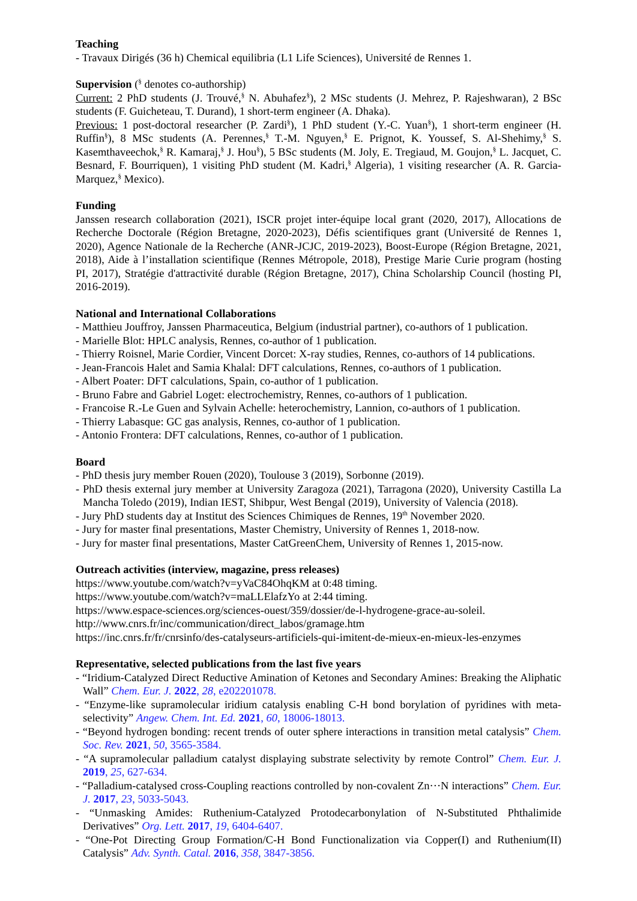Teaching
- Travaux Dirigés (36 h) Chemical equilibria (L1 Life Sciences), Université de Rennes 1.
Supervision (<sup>§</sup> denotes co-authorship)
Current: 2 PhD students (J. Trouvé,<sup>§</sup> N. Abuhafez<sup>§</sup>), 2 MSc students (J. Mehrez, P. Rajeshwaran), 2 BSc students (F. Guicheteau, T. Durand), 1 short-term engineer (A. Dhaka).
Previous: 1 post-doctoral researcher (P. Zardi<sup>§</sup>), 1 PhD student (Y.-C. Yuan<sup>§</sup>), 1 short-term engineer (H. Ruffin<sup>§</sup>), 8 MSc students (A. Perennes,<sup>§</sup> T.-M. Nguyen,<sup>§</sup> E. Prignot, K. Youssef, S. Al-Shehimy,<sup>§</sup> S. Kasemthaveechok,<sup>§</sup> R. Kamaraj,<sup>§</sup> J. Hou<sup>§</sup>), 5 BSc students (M. Joly, E. Tregiaud, M. Goujon,<sup>§</sup> L. Jacquet, C. Besnard, F. Bourriquen), 1 visiting PhD student (M. Kadri,<sup>§</sup> Algeria), 1 visiting researcher (A. R. Garcia-Marquez,<sup>§</sup> Mexico).
Funding
Janssen research collaboration (2021), ISCR projet inter-équipe local grant (2020, 2017), Allocations de Recherche Doctorale (Région Bretagne, 2020-2023), Défis scientifiques grant (Université de Rennes 1, 2020), Agence Nationale de la Recherche (ANR-JCJC, 2019-2023), Boost-Europe (Région Bretagne, 2021, 2018), Aide à l’installation scientifique (Rennes Métropole, 2018), Prestige Marie Curie program (hosting PI, 2017), Stratégie d'attractivité durable (Région Bretagne, 2017), China Scholarship Council (hosting PI, 2016-2019).
National and International Collaborations
- Matthieu Jouffroy, Janssen Pharmaceutica, Belgium (industrial partner), co-authors of 1 publication.
- Marielle Blot: HPLC analysis, Rennes, co-author of 1 publication.
- Thierry Roisnel, Marie Cordier, Vincent Dorcet: X-ray studies, Rennes, co-authors of 14 publications.
- Jean-Francois Halet and Samia Khalal: DFT calculations, Rennes, co-authors of 1 publication.
- Albert Poater: DFT calculations, Spain, co-author of 1 publication.
- Bruno Fabre and Gabriel Loget: electrochemistry, Rennes, co-authors of 1 publication.
- Francoise R.-Le Guen and Sylvain Achelle: heterochemistry, Lannion, co-authors of 1 publication.
- Thierry Labasque: GC gas analysis, Rennes, co-author of 1 publication.
- Antonio Frontera: DFT calculations, Rennes, co-author of 1 publication.
Board
- PhD thesis jury member Rouen (2020), Toulouse 3 (2019), Sorbonne (2019).
- PhD thesis external jury member at University Zaragoza (2021), Tarragona (2020), University Castilla La Mancha Toledo (2019), Indian IEST, Shibpur, West Bengal (2019), University of Valencia (2018).
- Jury PhD students day at Institut des Sciences Chimiques de Rennes, 19<sup>th</sup> November 2020.
- Jury for master final presentations, Master Chemistry, University of Rennes 1, 2018-now.
- Jury for master final presentations, Master CatGreenChem, University of Rennes 1, 2015-now.
Outreach activities (interview, magazine, press releases)
https://www.youtube.com/watch?v=yVaC84OhqKM at 0:48 timing.
https://www.youtube.com/watch?v=maLLElafzYo at 2:44 timing.
https://www.espace-sciences.org/sciences-ouest/359/dossier/de-l-hydrogene-grace-au-soleil.
http://www.cnrs.fr/inc/communication/direct_labos/gramage.htm
https://inc.cnrs.fr/fr/cnrsinfo/des-catalyseurs-artificiels-qui-imitent-de-mieux-en-mieux-les-enzymes
Representative, selected publications from the last five years
- “Iridium-Catalyzed Direct Reductive Amination of Ketones and Secondary Amines: Breaking the Aliphatic Wall” Chem. Eur. J. 2022, 28, e202201078.
- “Enzyme-like supramolecular iridium catalysis enabling C-H bond borylation of pyridines with meta-selectivity” Angew. Chem. Int. Ed. 2021, 60, 18006-18013.
- “Beyond hydrogen bonding: recent trends of outer sphere interactions in transition metal catalysis” Chem. Soc. Rev. 2021, 50, 3565-3584.
- “A supramolecular palladium catalyst displaying substrate selectivity by remote Control” Chem. Eur. J. 2019, 25, 627-634.
- “Palladium-catalysed cross-Coupling reactions controlled by non-covalent Zn···N interactions” Chem. Eur. J. 2017, 23, 5033-5043.
- “Unmasking Amides: Ruthenium-Catalyzed Protodecarbonylation of N-Substituted Phthalimide Derivatives” Org. Lett. 2017, 19, 6404-6407.
- “One-Pot Directing Group Formation/C-H Bond Functionalization via Copper(I) and Ruthenium(II) Catalysis” Adv. Synth. Catal. 2016, 358, 3847-3856.